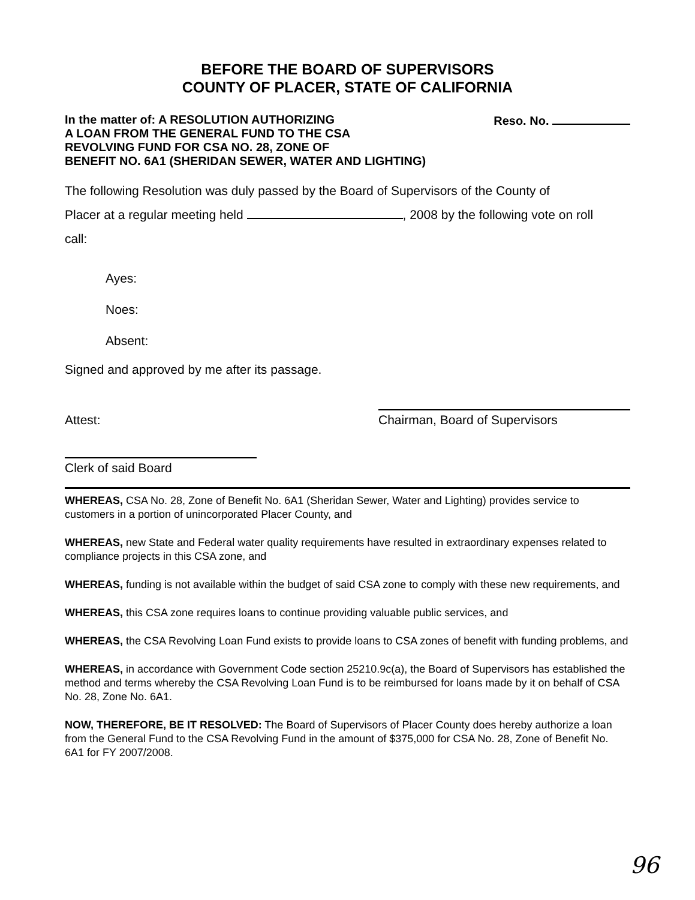BEFORE THE BOARD OF SUPERVISORS
COUNTY OF PLACER, STATE OF CALIFORNIA
In the matter of: A RESOLUTION AUTHORIZING
A LOAN FROM THE GENERAL FUND TO THE CSA
REVOLVING FUND FOR CSA NO. 28, ZONE OF
BENEFIT NO. 6A1 (SHERIDAN SEWER, WATER AND LIGHTING)
Reso. No.
The following Resolution was duly passed by the Board of Supervisors of the County of
Placer at a regular meeting held , 2008 by the following vote on roll
call:
Ayes:
Noes:
Absent:
Signed and approved by me after its passage.
Attest: Chairman, Board of Supervisors
Clerk of said Board
WHEREAS, CSA No. 28, Zone of Benefit No. 6A1 (Sheridan Sewer, Water and Lighting) provides service to customers in a portion of unincorporated Placer County, and
WHEREAS, new State and Federal water quality requirements have resulted in extraordinary expenses related to compliance projects in this CSA zone, and
WHEREAS, funding is not available within the budget of said CSA zone to comply with these new requirements, and
WHEREAS, this CSA zone requires loans to continue providing valuable public services, and
WHEREAS, the CSA Revolving Loan Fund exists to provide loans to CSA zones of benefit with funding problems, and
WHEREAS, in accordance with Government Code section 25210.9c(a), the Board of Supervisors has established the method and terms whereby the CSA Revolving Loan Fund is to be reimbursed for loans made by it on behalf of CSA No. 28, Zone No. 6A1.
NOW, THEREFORE, BE IT RESOLVED: The Board of Supervisors of Placer County does hereby authorize a loan from the General Fund to the CSA Revolving Fund in the amount of $375,000 for CSA No. 28, Zone of Benefit No. 6A1 for FY 2007/2008.
96